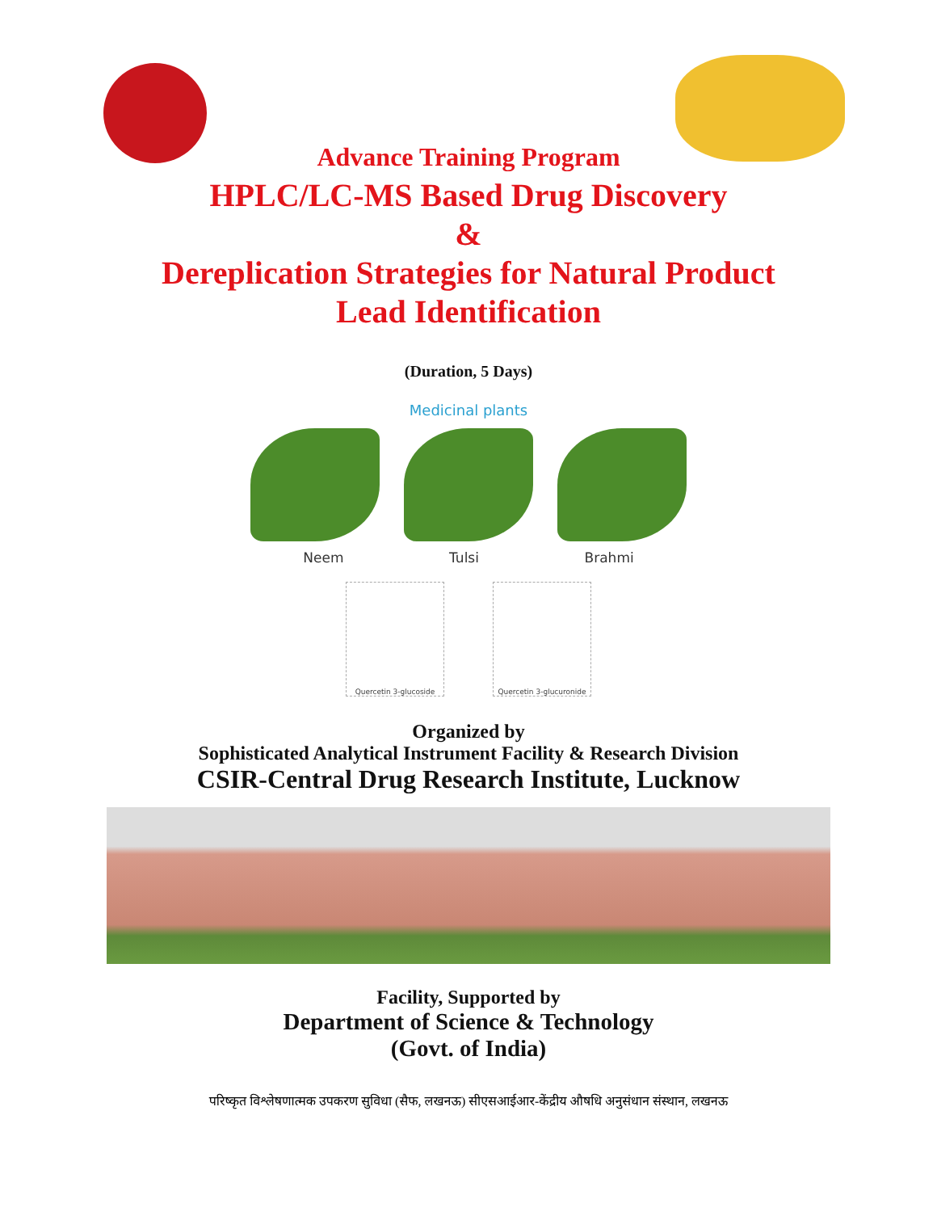Advance Training Program
HPLC/LC-MS Based Drug Discovery
&
Dereplication Strategies for Natural Product
Lead Identification
(Duration, 5 Days)
Medicinal plants
Neem Tulsi Brahmi
Quercetin 3-glucoside Quercetin 3-glucuronide
Organized by
Sophisticated Analytical Instrument Facility & Research Division
CSIR-Central Drug Research Institute, Lucknow
Facility, Supported by
Department of Science & Technology
(Govt. of India)
परिष्कृत विश्लेषणात्मक उपकरण सुविधा (सैफ, लखनऊ) सीएसआईआर-केंद्रीय औषधि अनुसंधान संस्थान, लखनऊ